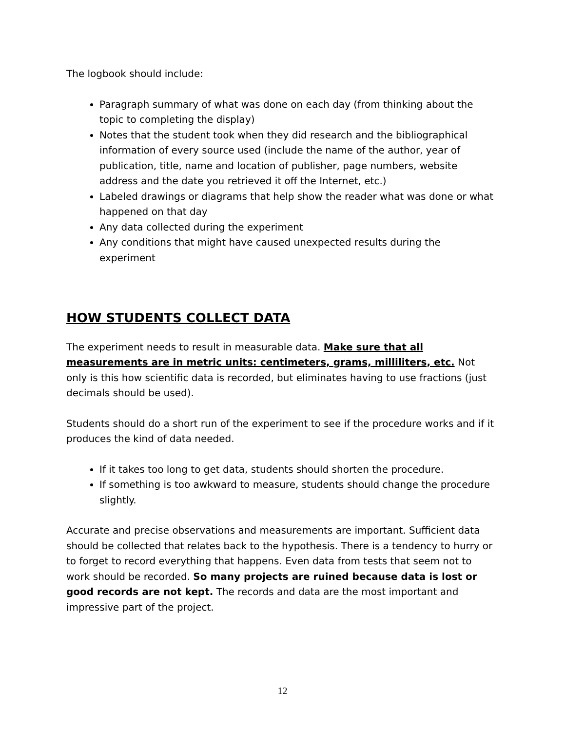The logbook should include:
Paragraph summary of what was done on each day (from thinking about the topic to completing the display)
Notes that the student took when they did research and the bibliographical information of every source used (include the name of the author, year of publication, title, name and location of publisher, page numbers, website address and the date you retrieved it off the Internet, etc.)
Labeled drawings or diagrams that help show the reader what was done or what happened on that day
Any data collected during the experiment
Any conditions that might have caused unexpected results during the experiment
HOW STUDENTS COLLECT DATA
The experiment needs to result in measurable data. Make sure that all measurements are in metric units: centimeters, grams, milliliters, etc. Not only is this how scientific data is recorded, but eliminates having to use fractions (just decimals should be used).
Students should do a short run of the experiment to see if the procedure works and if it produces the kind of data needed.
If it takes too long to get data, students should shorten the procedure.
If something is too awkward to measure, students should change the procedure slightly.
Accurate and precise observations and measurements are important. Sufficient data should be collected that relates back to the hypothesis. There is a tendency to hurry or to forget to record everything that happens. Even data from tests that seem not to work should be recorded. So many projects are ruined because data is lost or good records are not kept. The records and data are the most important and impressive part of the project.
12